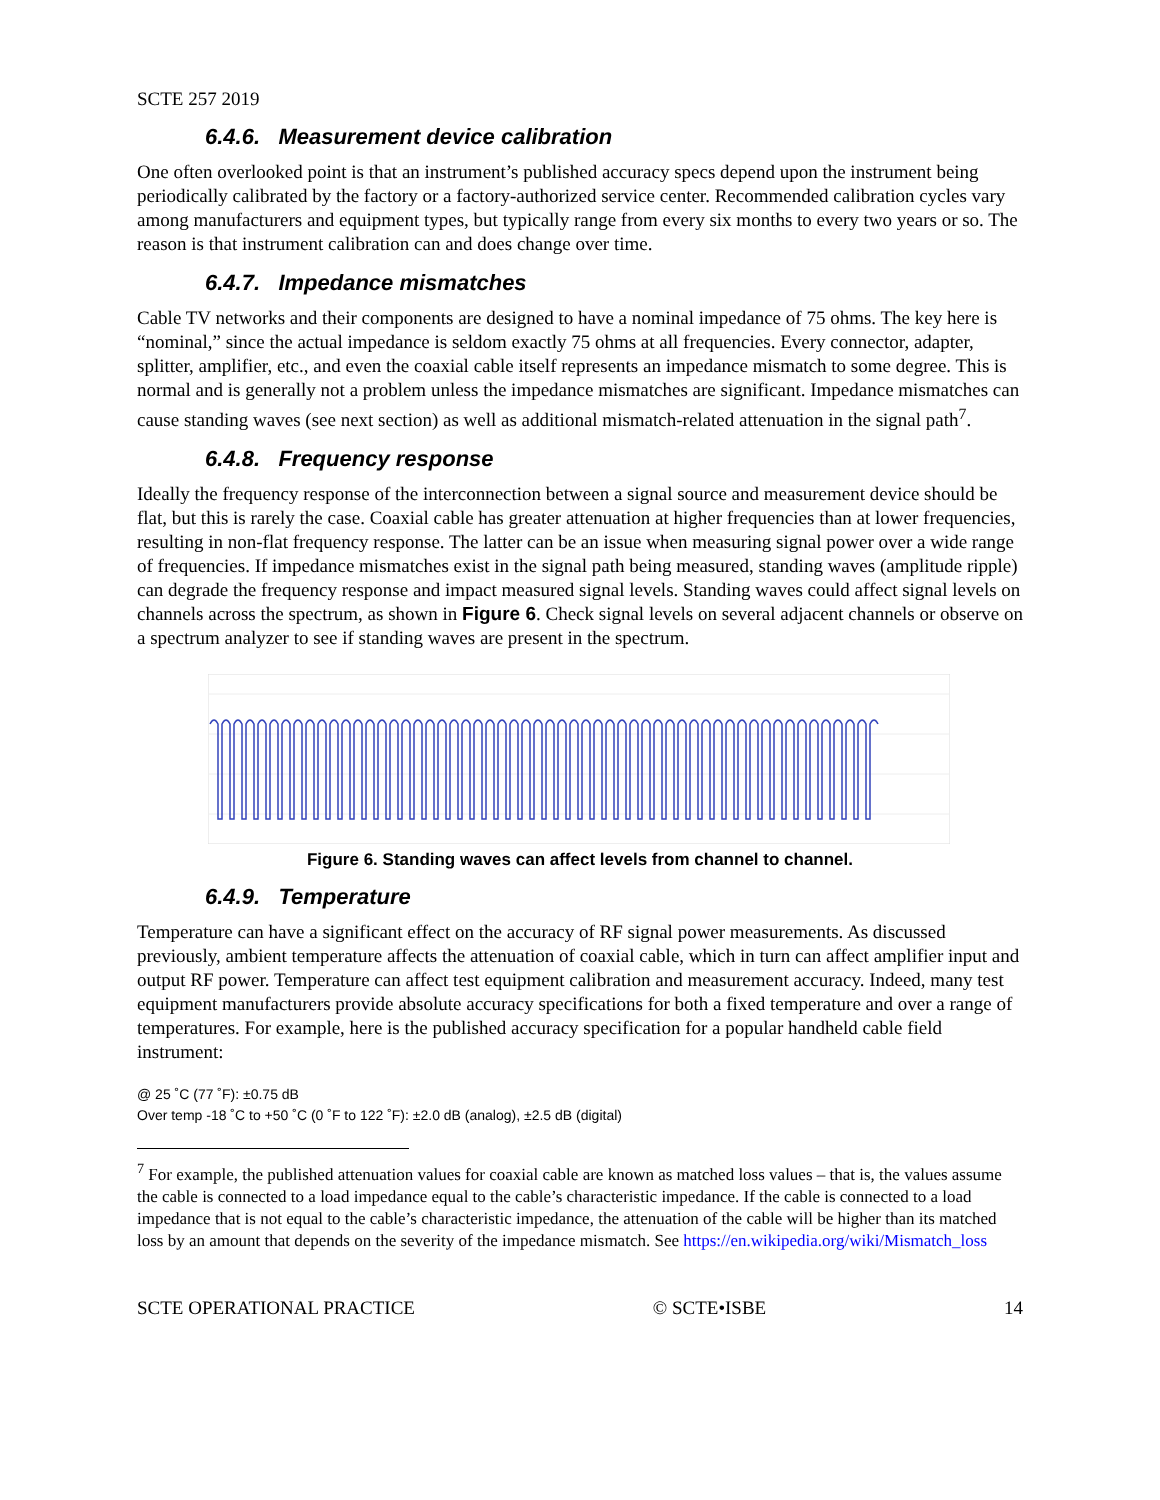SCTE 257 2019
6.4.6. Measurement device calibration
One often overlooked point is that an instrument’s published accuracy specs depend upon the instrument being periodically calibrated by the factory or a factory-authorized service center. Recommended calibration cycles vary among manufacturers and equipment types, but typically range from every six months to every two years or so. The reason is that instrument calibration can and does change over time.
6.4.7. Impedance mismatches
Cable TV networks and their components are designed to have a nominal impedance of 75 ohms. The key here is “nominal,” since the actual impedance is seldom exactly 75 ohms at all frequencies. Every connector, adapter, splitter, amplifier, etc., and even the coaxial cable itself represents an impedance mismatch to some degree. This is normal and is generally not a problem unless the impedance mismatches are significant. Impedance mismatches can cause standing waves (see next section) as well as additional mismatch-related attenuation in the signal path<sup>7</sup>.
6.4.8. Frequency response
Ideally the frequency response of the interconnection between a signal source and measurement device should be flat, but this is rarely the case. Coaxial cable has greater attenuation at higher frequencies than at lower frequencies, resulting in non-flat frequency response. The latter can be an issue when measuring signal power over a wide range of frequencies. If impedance mismatches exist in the signal path being measured, standing waves (amplitude ripple) can degrade the frequency response and impact measured signal levels. Standing waves could affect signal levels on channels across the spectrum, as shown in Figure 6. Check signal levels on several adjacent channels or observe on a spectrum analyzer to see if standing waves are present in the spectrum.
Figure 6. Standing waves can affect levels from channel to channel.
6.4.9. Temperature
Temperature can have a significant effect on the accuracy of RF signal power measurements. As discussed previously, ambient temperature affects the attenuation of coaxial cable, which in turn can affect amplifier input and output RF power. Temperature can affect test equipment calibration and measurement accuracy. Indeed, many test equipment manufacturers provide absolute accuracy specifications for both a fixed temperature and over a range of temperatures. For example, here is the published accuracy specification for a popular handheld cable field instrument:
@ 25 ˚C (77 ˚F): ±0.75 dB
Over temp -18 ˚C to +50 ˚C (0 ˚F to 122 ˚F): ±2.0 dB (analog), ±2.5 dB (digital)
<sup>7</sup> For example, the published attenuation values for coaxial cable are known as matched loss values – that is, the values assume the cable is connected to a load impedance equal to the cable’s characteristic impedance. If the cable is connected to a load impedance that is not equal to the cable’s characteristic impedance, the attenuation of the cable will be higher than its matched loss by an amount that depends on the severity of the impedance mismatch. See https://en.wikipedia.org/wiki/Mismatch_loss
SCTE OPERATIONAL PRACTICE © SCTE•ISBE 14